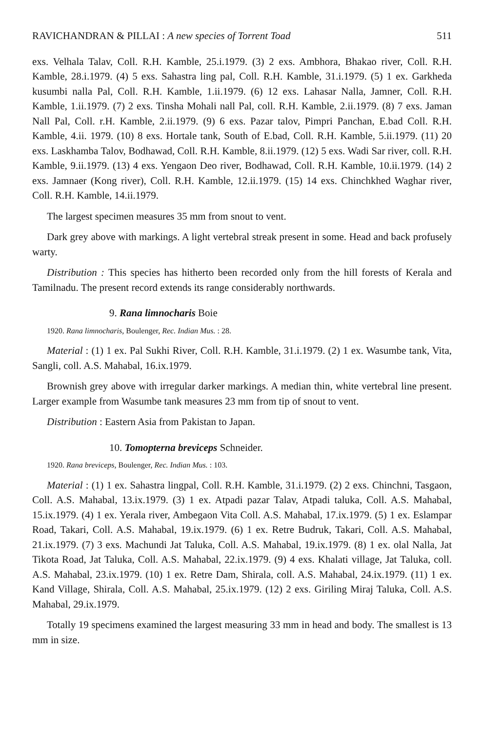RAVICHANDRAN & PILLAI : A new species of Torrent Toad 511
exs. Velhala Talav, Coll. R.H. Kamble, 25.i.1979. (3) 2 exs. Ambhora, Bhakao river, Coll. R.H. Kamble, 28.i.1979. (4) 5 exs. Sahastra ling pal, Coll. R.H. Kamble, 31.i.1979. (5) 1 ex. Garkheda kusumbi nalla Pal, Coll. R.H. Kamble, 1.ii.1979. (6) 12 exs. Lahasar Nalla, Jamner, Coll. R.H. Kamble, 1.ii.1979. (7) 2 exs. Tinsha Mohali nall Pal, coll. R.H. Kamble, 2.ii.1979. (8) 7 exs. Jaman Nall Pal, Coll. r.H. Kamble, 2.ii.1979. (9) 6 exs. Pazar talov, Pimpri Panchan, E.bad Coll. R.H. Kamble, 4.ii. 1979. (10) 8 exs. Hortale tank, South of E.bad, Coll. R.H. Kamble, 5.ii.1979. (11) 20 exs. Laskhamba Talov, Bodhawad, Coll. R.H. Kamble, 8.ii.1979. (12) 5 exs. Wadi Sar river, coll. R.H. Kamble, 9.ii.1979. (13) 4 exs. Yengaon Deo river, Bodhawad, Coll. R.H. Kamble, 10.ii.1979. (14) 2 exs. Jamnaer (Kong river), Coll. R.H. Kamble, 12.ii.1979. (15) 14 exs. Chinchkhed Waghar river, Coll. R.H. Kamble, 14.ii.1979.
The largest specimen measures 35 mm from snout to vent.
Dark grey above with markings. A light vertebral streak present in some. Head and back profusely warty.
Distribution : This species has hitherto been recorded only from the hill forests of Kerala and Tamilnadu. The present record extends its range considerably northwards.
9. Rana limnocharis Boie
1920. Rana limnocharis, Boulenger, Rec. Indian Mus. : 28.
Material : (1) 1 ex. Pal Sukhi River, Coll. R.H. Kamble, 31.i.1979. (2) 1 ex. Wasumbe tank, Vita, Sangli, coll. A.S. Mahabal, 16.ix.1979.
Brownish grey above with irregular darker markings. A median thin, white vertebral line present. Larger example from Wasumbe tank measures 23 mm from tip of snout to vent.
Distribution : Eastern Asia from Pakistan to Japan.
10. Tomopterna breviceps Schneider.
1920. Rana breviceps, Boulenger, Rec. Indian Mus. : 103.
Material : (1) 1 ex. Sahastra lingpal, Coll. R.H. Kamble, 31.i.1979. (2) 2 exs. Chinchni, Tasgaon, Coll. A.S. Mahabal, 13.ix.1979. (3) 1 ex. Atpadi pazar Talav, Atpadi taluka, Coll. A.S. Mahabal, 15.ix.1979. (4) 1 ex. Yerala river, Ambegaon Vita Coll. A.S. Mahabal, 17.ix.1979. (5) 1 ex. Eslampar Road, Takari, Coll. A.S. Mahabal, 19.ix.1979. (6) 1 ex. Retre Budruk, Takari, Coll. A.S. Mahabal, 21.ix.1979. (7) 3 exs. Machundi Jat Taluka, Coll. A.S. Mahabal, 19.ix.1979. (8) 1 ex. olal Nalla, Jat Tikota Road, Jat Taluka, Coll. A.S. Mahabal, 22.ix.1979. (9) 4 exs. Khalati village, Jat Taluka, coll. A.S. Mahabal, 23.ix.1979. (10) 1 ex. Retre Dam, Shirala, coll. A.S. Mahabal, 24.ix.1979. (11) 1 ex. Kand Village, Shirala, Coll. A.S. Mahabal, 25.ix.1979. (12) 2 exs. Giriling Miraj Taluka, Coll. A.S. Mahabal, 29.ix.1979.
Totally 19 specimens examined the largest measuring 33 mm in head and body. The smallest is 13 mm in size.